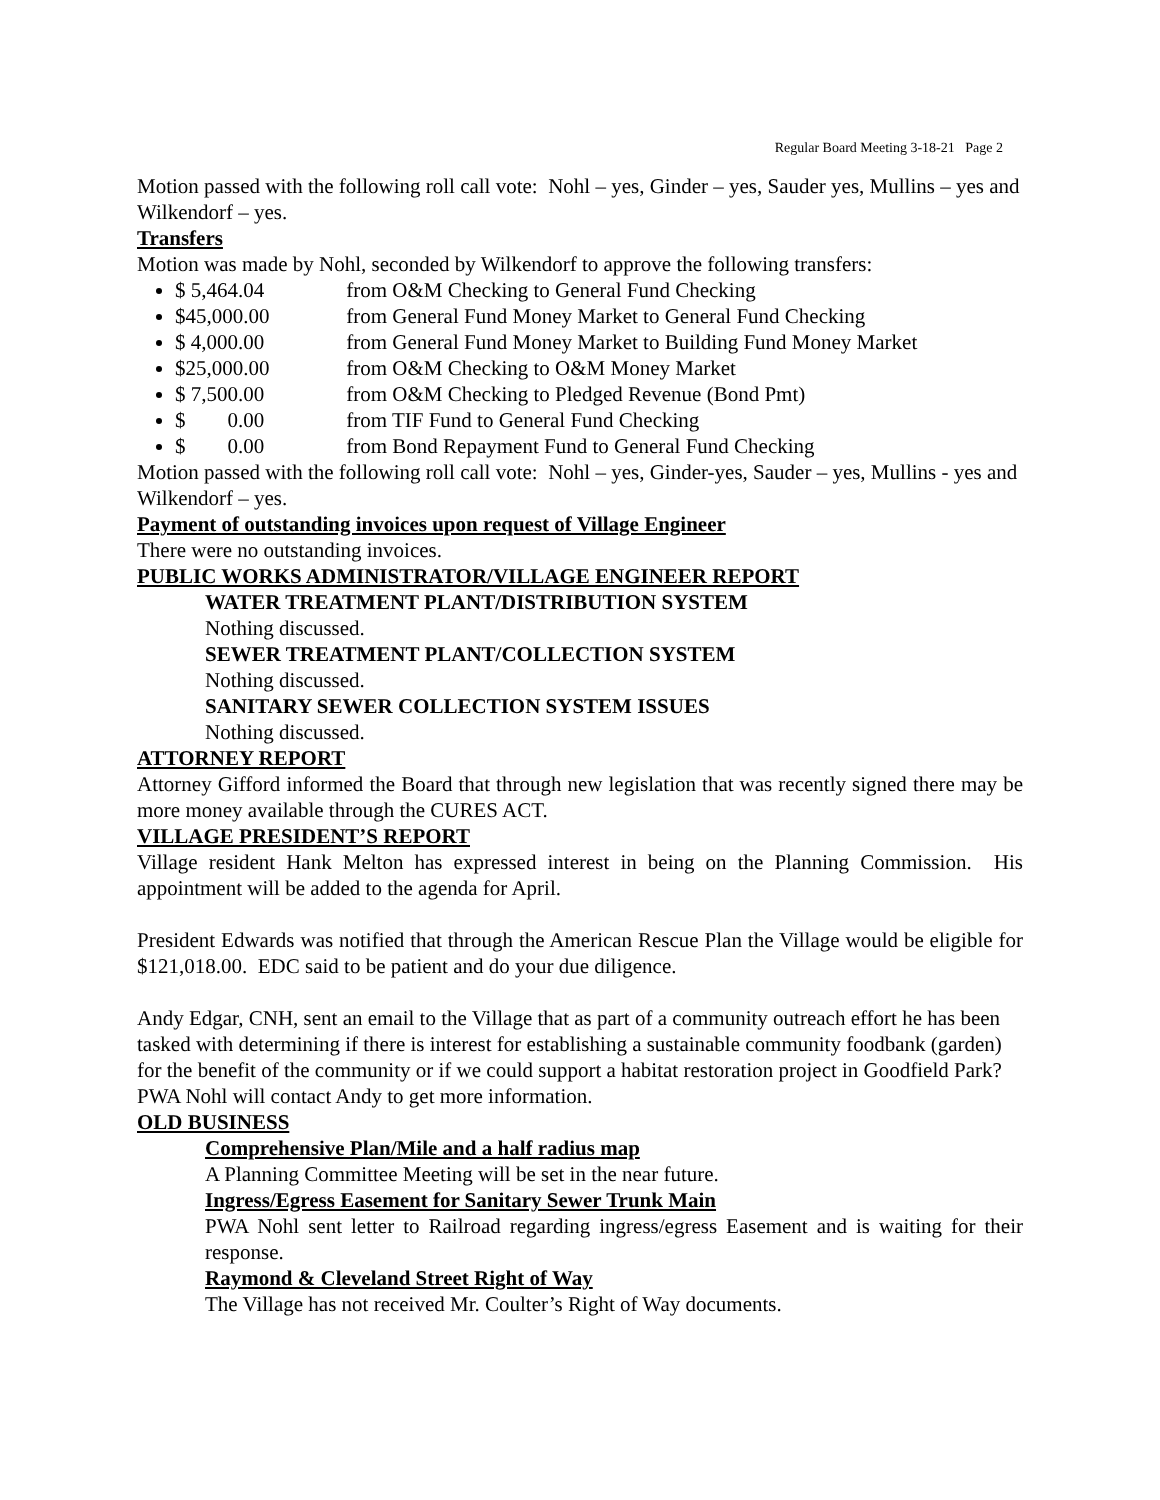Regular Board Meeting 3-18-21 Page 2
Motion passed with the following roll call vote: Nohl – yes, Ginder – yes, Sauder yes, Mullins – yes and Wilkendorf – yes.
Transfers
Motion was made by Nohl, seconded by Wilkendorf to approve the following transfers:
$ 5,464.04 from O&M Checking to General Fund Checking
$45,000.00 from General Fund Money Market to General Fund Checking
$ 4,000.00 from General Fund Money Market to Building Fund Money Market
$25,000.00 from O&M Checking to O&M Money Market
$ 7,500.00 from O&M Checking to Pledged Revenue (Bond Pmt)
$ 0.00 from TIF Fund to General Fund Checking
$ 0.00 from Bond Repayment Fund to General Fund Checking
Motion passed with the following roll call vote: Nohl – yes, Ginder-yes, Sauder – yes, Mullins - yes and Wilkendorf – yes.
Payment of outstanding invoices upon request of Village Engineer
There were no outstanding invoices.
PUBLIC WORKS ADMINISTRATOR/VILLAGE ENGINEER REPORT
WATER TREATMENT PLANT/DISTRIBUTION SYSTEM
Nothing discussed.
SEWER TREATMENT PLANT/COLLECTION SYSTEM
Nothing discussed.
SANITARY SEWER COLLECTION SYSTEM ISSUES
Nothing discussed.
ATTORNEY REPORT
Attorney Gifford informed the Board that through new legislation that was recently signed there may be more money available through the CURES ACT.
VILLAGE PRESIDENT’S REPORT
Village resident Hank Melton has expressed interest in being on the Planning Commission. His appointment will be added to the agenda for April.
President Edwards was notified that through the American Rescue Plan the Village would be eligible for $121,018.00. EDC said to be patient and do your due diligence.
Andy Edgar, CNH, sent an email to the Village that as part of a community outreach effort he has been tasked with determining if there is interest for establishing a sustainable community foodbank (garden) for the benefit of the community or if we could support a habitat restoration project in Goodfield Park? PWA Nohl will contact Andy to get more information.
OLD BUSINESS
Comprehensive Plan/Mile and a half radius map
A Planning Committee Meeting will be set in the near future.
Ingress/Egress Easement for Sanitary Sewer Trunk Main
PWA Nohl sent letter to Railroad regarding ingress/egress Easement and is waiting for their response.
Raymond & Cleveland Street Right of Way
The Village has not received Mr. Coulter’s Right of Way documents.